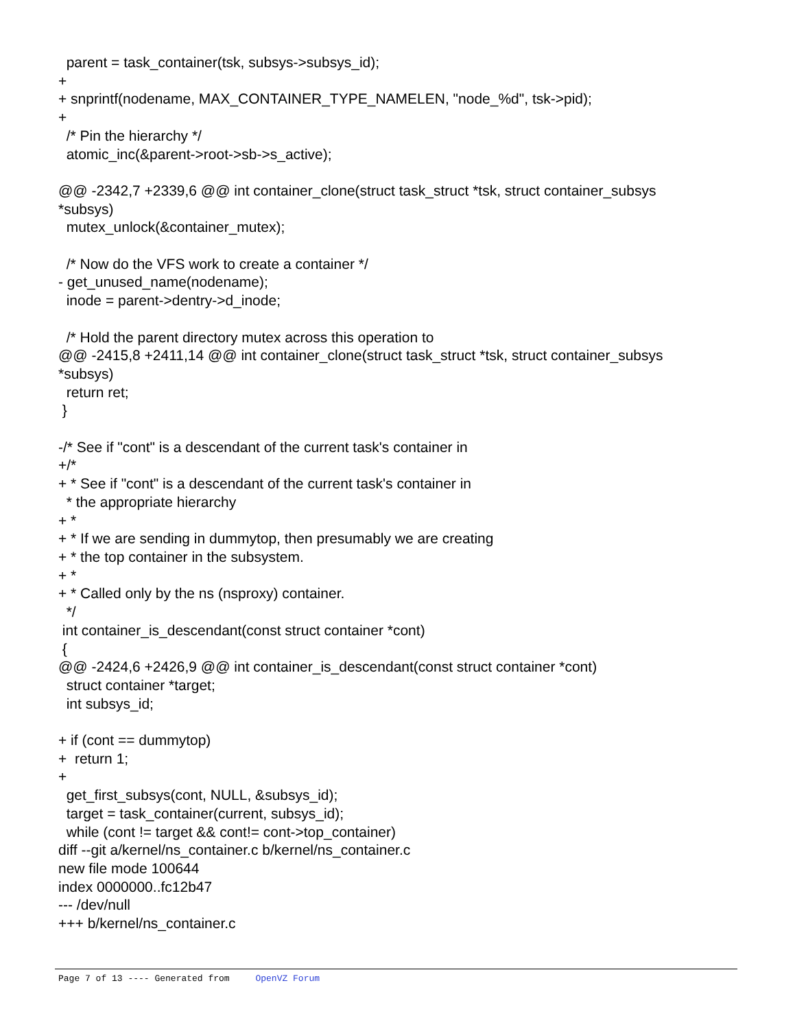parent = task_container(tsk, subsys->subsys_id); + + snprintf(nodename, MAX_CONTAINER_TYPE_NAMELEN, "node_%d", tsk->pid); + /* Pin the hierarchy */ atomic_inc(&parent->root->sb->s_active); @@ -2342,7 +2339,6 @@ int container_clone(struct task_struct *tsk, struct container_subsys *subsys) mutex_unlock(&container_mutex); /* Now do the VFS work to create a container */ - get_unused_name(nodename); inode = parent->dentry->d_inode; /* Hold the parent directory mutex across this operation to @@ -2415,8 +2411,14 @@ int container_clone(struct task_struct *tsk, struct container_subsys *subsys) return ret; } -/* See if "cont" is a descendant of the current task's container in +/* + * See if "cont" is a descendant of the current task's container in * the appropriate hierarchy + * + * If we are sending in dummytop, then presumably we are creating + * the top container in the subsystem. + * + * Called only by the ns (nsproxy) container. */ int container_is_descendant(const struct container *cont) { @@ -2424,6 +2426,9 @@ int container_is_descendant(const struct container *cont) struct container *target; int subsys_id; + if (cont == dummytop) + return 1; + get_first_subsys(cont, NULL, &subsys_id); target = task_container(current, subsys_id); while (cont != target && cont!= cont->top_container) diff --git a/kernel/ns_container.c b/kernel/ns_container.c new file mode 100644 index 0000000..fc12b47 --- /dev/null +++ b/kernel/ns_container.c
Page 7 of 13 ---- Generated from OpenVZ Forum